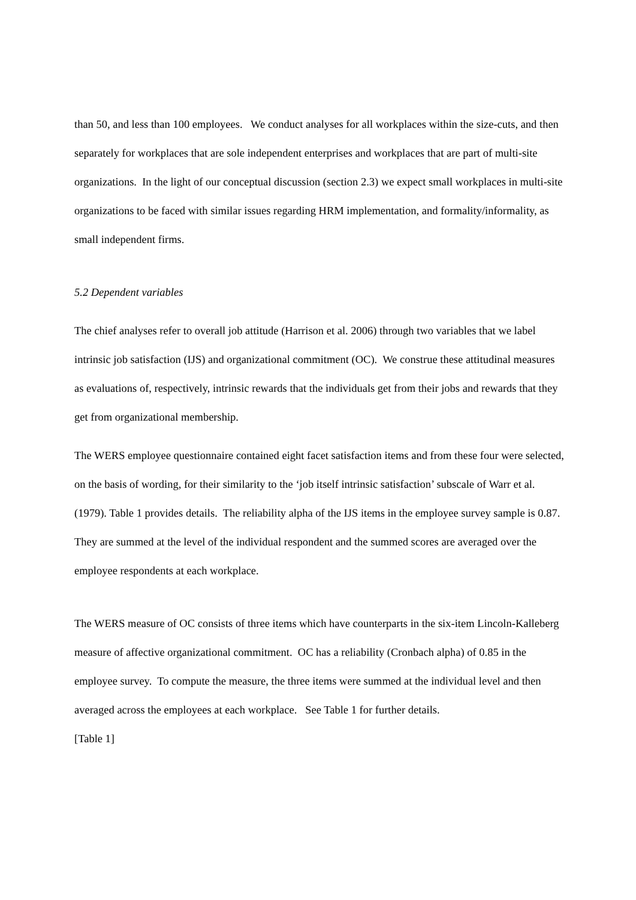than 50, and less than 100 employees. We conduct analyses for all workplaces within the size-cuts, and then separately for workplaces that are sole independent enterprises and workplaces that are part of multi-site organizations. In the light of our conceptual discussion (section 2.3) we expect small workplaces in multi-site organizations to be faced with similar issues regarding HRM implementation, and formality/informality, as small independent firms.
5.2 Dependent variables
The chief analyses refer to overall job attitude (Harrison et al. 2006) through two variables that we label intrinsic job satisfaction (IJS) and organizational commitment (OC). We construe these attitudinal measures as evaluations of, respectively, intrinsic rewards that the individuals get from their jobs and rewards that they get from organizational membership.
The WERS employee questionnaire contained eight facet satisfaction items and from these four were selected, on the basis of wording, for their similarity to the ‘job itself intrinsic satisfaction’ subscale of Warr et al. (1979). Table 1 provides details. The reliability alpha of the IJS items in the employee survey sample is 0.87. They are summed at the level of the individual respondent and the summed scores are averaged over the employee respondents at each workplace.
The WERS measure of OC consists of three items which have counterparts in the six-item Lincoln-Kalleberg measure of affective organizational commitment. OC has a reliability (Cronbach alpha) of 0.85 in the employee survey. To compute the measure, the three items were summed at the individual level and then averaged across the employees at each workplace. See Table 1 for further details.
[Table 1]